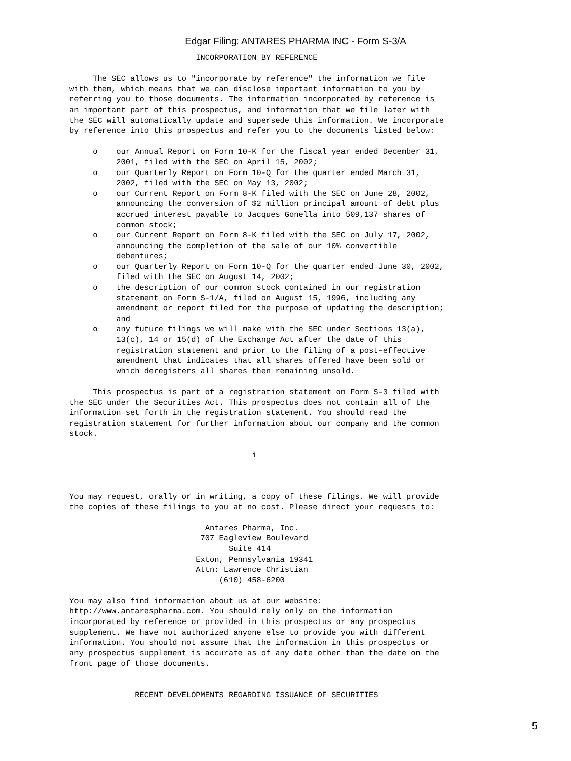Edgar Filing: ANTARES PHARMA INC - Form S-3/A
                           INCORPORATION BY REFERENCE

     The SEC allows us to "incorporate by reference" the information we file
with them, which means that we can disclose important information to you by
referring you to those documents. The information incorporated by reference is
an important part of this prospectus, and information that we file later with
the SEC will automatically update and supersede this information. We incorporate
by reference into this prospectus and refer you to the documents listed below:

     o    our Annual Report on Form 10-K for the fiscal year ended December 31,
          2001, filed with the SEC on April 15, 2002;
     o    our Quarterly Report on Form 10-Q for the quarter ended March 31,
          2002, filed with the SEC on May 13, 2002;
     o    our Current Report on Form 8-K filed with the SEC on June 28, 2002,
          announcing the conversion of $2 million principal amount of debt plus
          accrued interest payable to Jacques Gonella into 509,137 shares of
          common stock;
     o    our Current Report on Form 8-K filed with the SEC on July 17, 2002,
          announcing the completion of the sale of our 10% convertible
          debentures;
     o    our Quarterly Report on Form 10-Q for the quarter ended June 30, 2002,
          filed with the SEC on August 14, 2002;
     o    the description of our common stock contained in our registration
          statement on Form S-1/A, filed on August 15, 1996, including any
          amendment or report filed for the purpose of updating the description;
          and
     o    any future filings we will make with the SEC under Sections 13(a),
          13(c), 14 or 15(d) of the Exchange Act after the date of this
          registration statement and prior to the filing of a post-effective
          amendment that indicates that all shares offered have been sold or
          which deregisters all shares then remaining unsold.

     This prospectus is part of a registration statement on Form S-3 filed with
the SEC under the Securities Act. This prospectus does not contain all of the
information set forth in the registration statement. You should read the
registration statement for further information about our company and the common
stock.

                                       i



You may request, orally or in writing, a copy of these filings. We will provide
the copies of these filings to you at no cost. Please direct your requests to:

                             Antares Pharma, Inc.
                            707 Eagleview Boulevard
                                  Suite 414
                           Exton, Pennsylvania 19341
                           Attn: Lawrence Christian
                                (610) 458-6200

You may also find information about us at our website:
http://www.antarespharma.com. You should rely only on the information
incorporated by reference or provided in this prospectus or any prospectus
supplement. We have not authorized anyone else to provide you with different
information. You should not assume that the information in this prospectus or
any prospectus supplement is accurate as of any date other than the date on the
front page of those documents.


              RECENT DEVELOPMENTS REGARDING ISSUANCE OF SECURITIES
5